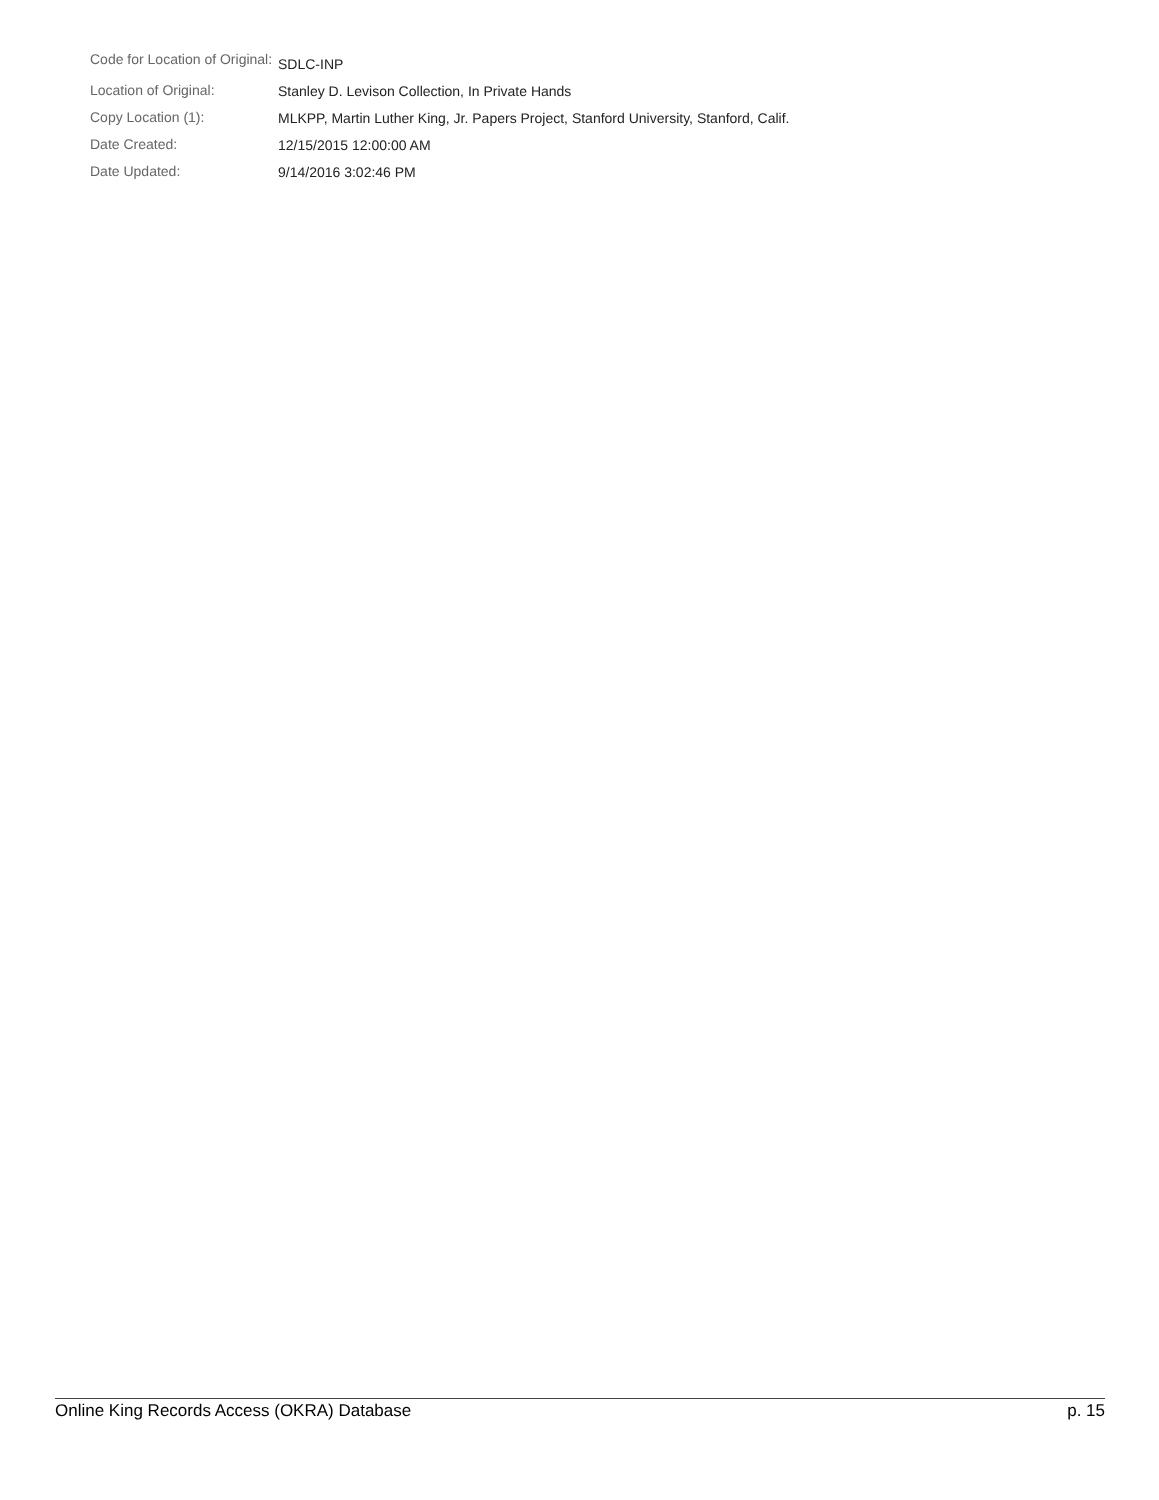| Code for Location of Original: | SDLC-INP |
| Location of Original: | Stanley D. Levison Collection, In Private Hands |
| Copy Location (1): | MLKPP, Martin Luther King, Jr. Papers Project, Stanford University, Stanford, Calif. |
| Date Created: | 12/15/2015 12:00:00 AM |
| Date Updated: | 9/14/2016 3:02:46 PM |
Online King Records Access (OKRA) Database p. 15